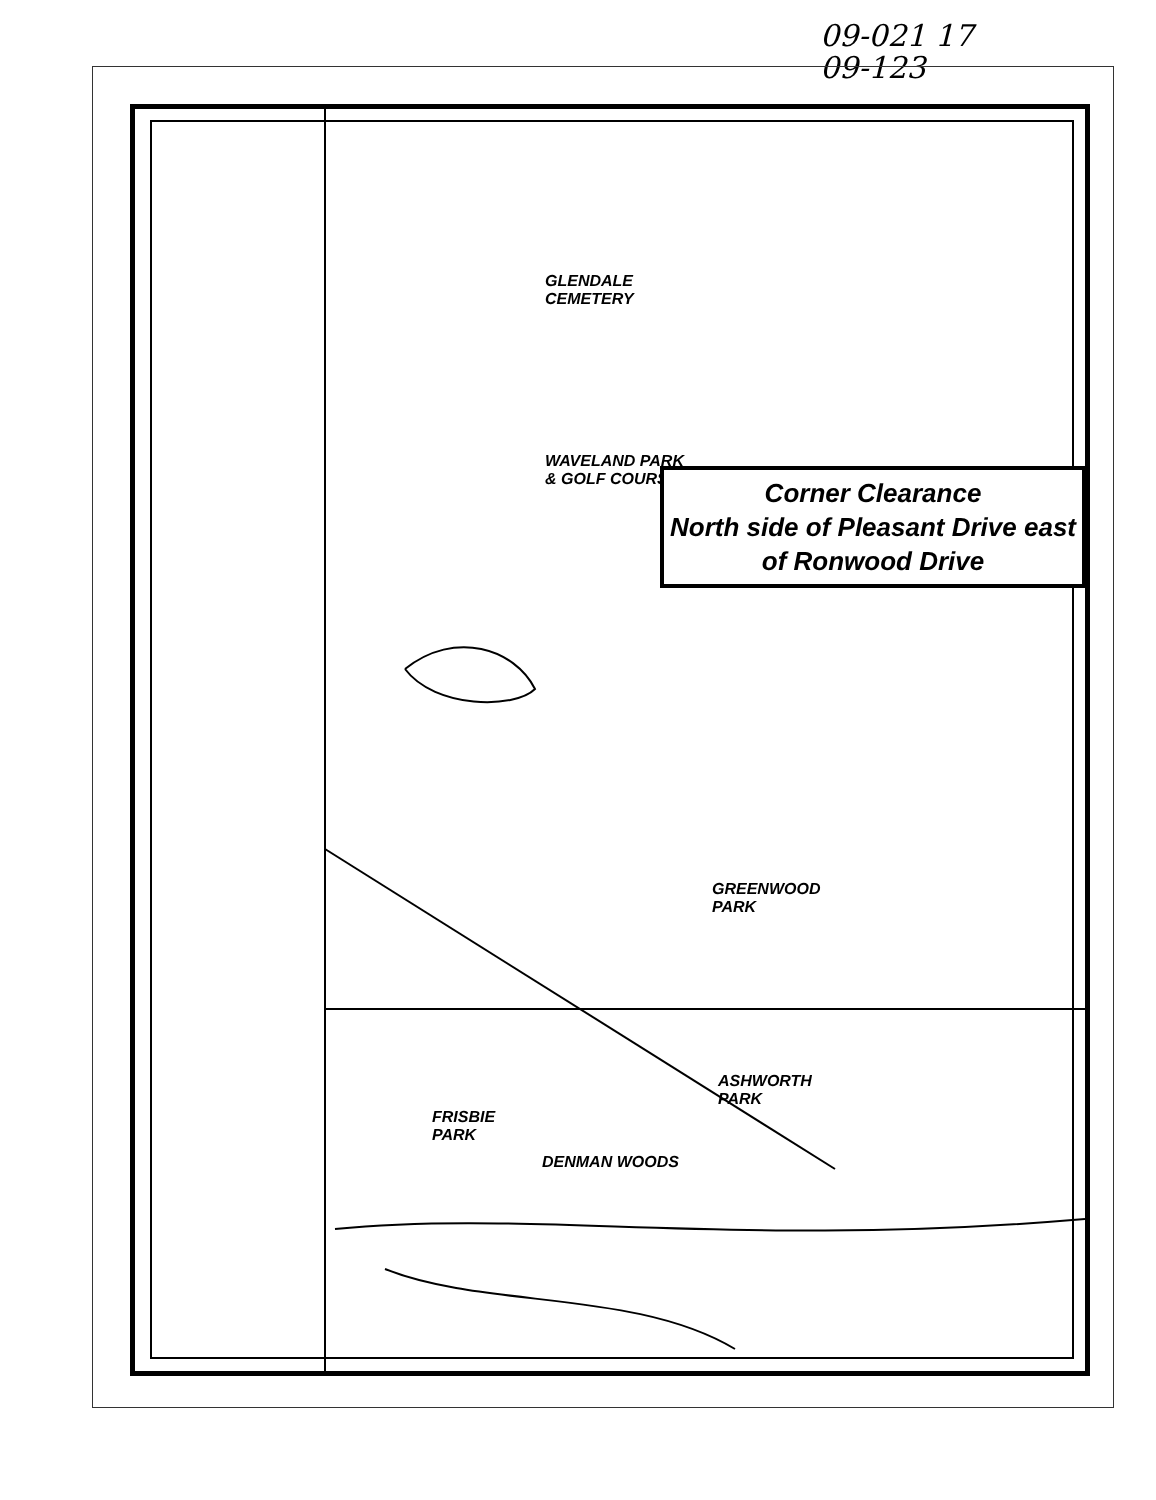09-021 17
09-123
GLENDALE
CEMETERY
WAVELAND PARK
& GOLF COURSE
GREENWOOD
PARK
ASHWORTH
PARK
FRISBIE
PARK
DENMAN WOODS
Corner Clearance
North side of Pleasant Drive east
of Ronwood Drive